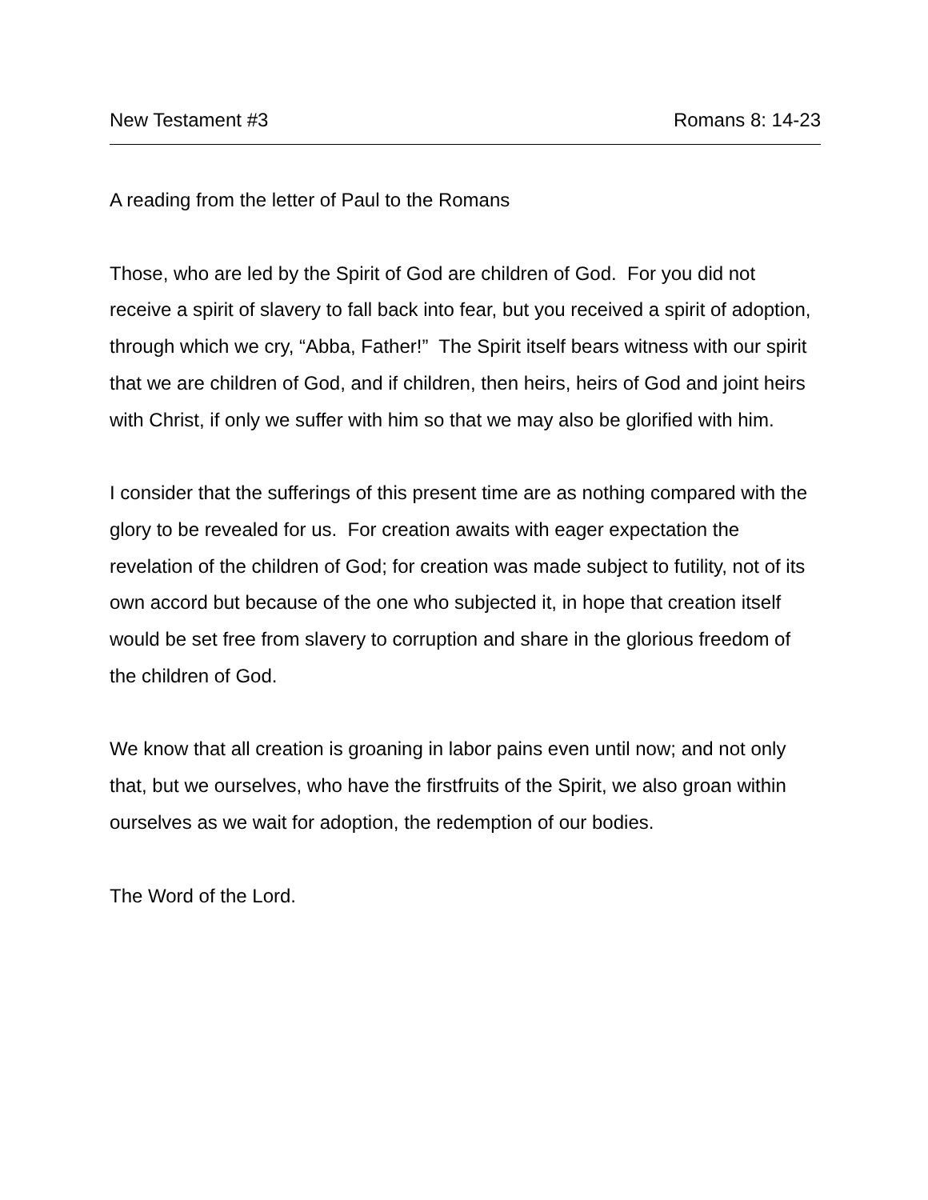New Testament #3 Romans 8: 14-23
A reading from the letter of Paul to the Romans
Those, who are led by the Spirit of God are children of God. For you did not receive a spirit of slavery to fall back into fear, but you received a spirit of adoption, through which we cry, “Abba, Father!” The Spirit itself bears witness with our spirit that we are children of God, and if children, then heirs, heirs of God and joint heirs with Christ, if only we suffer with him so that we may also be glorified with him.
I consider that the sufferings of this present time are as nothing compared with the glory to be revealed for us. For creation awaits with eager expectation the revelation of the children of God; for creation was made subject to futility, not of its own accord but because of the one who subjected it, in hope that creation itself would be set free from slavery to corruption and share in the glorious freedom of the children of God.
We know that all creation is groaning in labor pains even until now; and not only that, but we ourselves, who have the firstfruits of the Spirit, we also groan within ourselves as we wait for adoption, the redemption of our bodies.
The Word of the Lord.